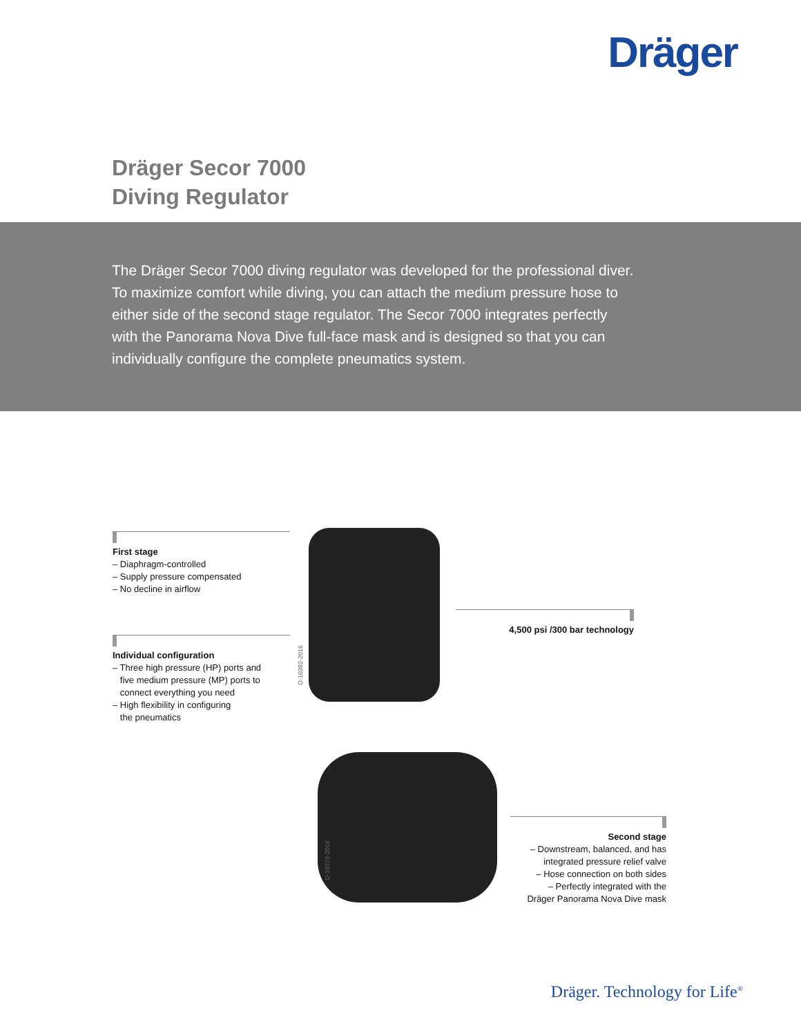Dräger
Dräger Secor 7000
Diving Regulator
The Dräger Secor 7000 diving regulator was developed for the professional diver. To maximize comfort while diving, you can attach the medium pressure hose to either side of the second stage regulator. The Secor 7000 integrates perfectly with the Panorama Nova Dive full-face mask and is designed so that you can individually configure the complete pneumatics system.
First stage
– Diaphragm-controlled
– Supply pressure compensated
– No decline in airflow
Individual configuration
– Three high pressure (HP) ports and
five medium pressure (MP) ports to
connect everything you need
– High flexibility in configuring
the pneumatics
D-10382-2016
4,500 psi /300 bar technology
D-10378-2016
Second stage
– Downstream, balanced, and has
integrated pressure relief valve
– Hose connection on both sides
– Perfectly integrated with the
Dräger Panorama Nova Dive mask
Dräger. Technology for Life<sup>®</sup>